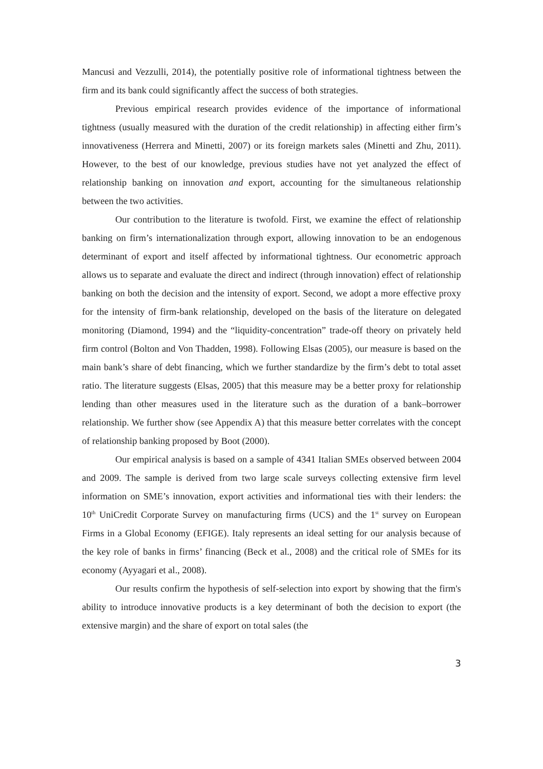Mancusi and Vezzulli, 2014), the potentially positive role of informational tightness between the firm and its bank could significantly affect the success of both strategies.
Previous empirical research provides evidence of the importance of informational tightness (usually measured with the duration of the credit relationship) in affecting either firm’s innovativeness (Herrera and Minetti, 2007) or its foreign markets sales (Minetti and Zhu, 2011). However, to the best of our knowledge, previous studies have not yet analyzed the effect of relationship banking on innovation and export, accounting for the simultaneous relationship between the two activities.
Our contribution to the literature is twofold. First, we examine the effect of relationship banking on firm’s internationalization through export, allowing innovation to be an endogenous determinant of export and itself affected by informational tightness. Our econometric approach allows us to separate and evaluate the direct and indirect (through innovation) effect of relationship banking on both the decision and the intensity of export. Second, we adopt a more effective proxy for the intensity of firm-bank relationship, developed on the basis of the literature on delegated monitoring (Diamond, 1994) and the “liquidity-concentration” trade-off theory on privately held firm control (Bolton and Von Thadden, 1998). Following Elsas (2005), our measure is based on the main bank’s share of debt financing, which we further standardize by the firm’s debt to total asset ratio. The literature suggests (Elsas, 2005) that this measure may be a better proxy for relationship lending than other measures used in the literature such as the duration of a bank–borrower relationship. We further show (see Appendix A) that this measure better correlates with the concept of relationship banking proposed by Boot (2000).
Our empirical analysis is based on a sample of 4341 Italian SMEs observed between 2004 and 2009. The sample is derived from two large scale surveys collecting extensive firm level information on SME’s innovation, export activities and informational ties with their lenders: the 10<sup>th</sup> UniCredit Corporate Survey on manufacturing firms (UCS) and the 1<sup>st</sup> survey on European Firms in a Global Economy (EFIGE). Italy represents an ideal setting for our analysis because of the key role of banks in firms’ financing (Beck et al., 2008) and the critical role of SMEs for its economy (Ayyagari et al., 2008).
Our results confirm the hypothesis of self-selection into export by showing that the firm's ability to introduce innovative products is a key determinant of both the decision to export (the extensive margin) and the share of export on total sales (the
3